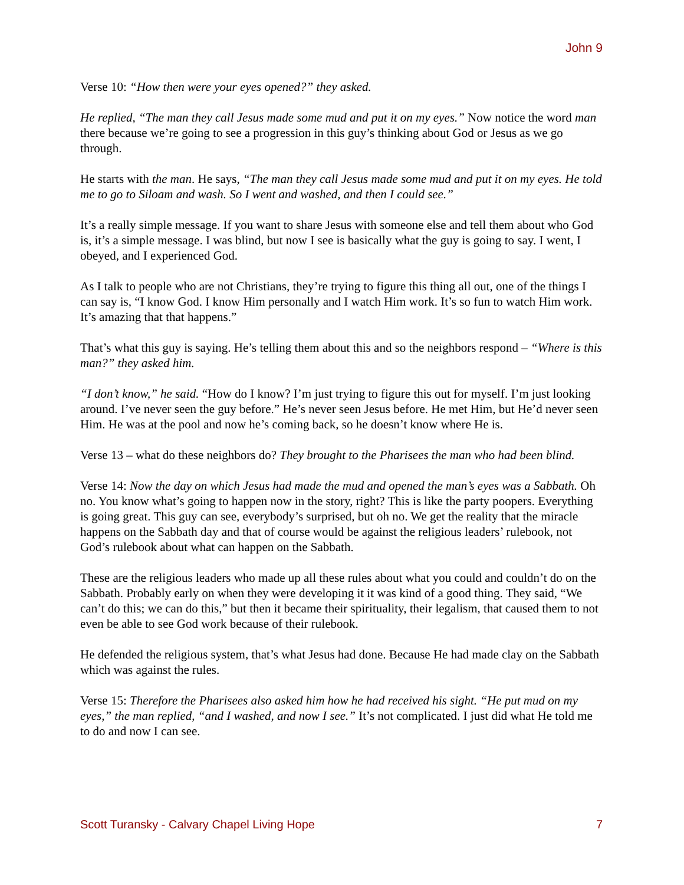John 9
Verse 10: “How then were your eyes opened?” they asked.
He replied, “The man they call Jesus made some mud and put it on my eyes.” Now notice the word man there because we’re going to see a progression in this guy’s thinking about God or Jesus as we go through.
He starts with the man. He says, “The man they call Jesus made some mud and put it on my eyes. He told me to go to Siloam and wash. So I went and washed, and then I could see.”
It’s a really simple message. If you want to share Jesus with someone else and tell them about who God is, it’s a simple message. I was blind, but now I see is basically what the guy is going to say. I went, I obeyed, and I experienced God.
As I talk to people who are not Christians, they’re trying to figure this thing all out, one of the things I can say is, “I know God. I know Him personally and I watch Him work. It’s so fun to watch Him work. It’s amazing that that happens.”
That’s what this guy is saying. He’s telling them about this and so the neighbors respond – “Where is this man?” they asked him.
“I don’t know,” he said. “How do I know? I’m just trying to figure this out for myself. I’m just looking around. I’ve never seen the guy before.” He’s never seen Jesus before. He met Him, but He’d never seen Him. He was at the pool and now he’s coming back, so he doesn’t know where He is.
Verse 13 – what do these neighbors do? They brought to the Pharisees the man who had been blind.
Verse 14: Now the day on which Jesus had made the mud and opened the man’s eyes was a Sabbath. Oh no. You know what’s going to happen now in the story, right? This is like the party poopers. Everything is going great. This guy can see, everybody’s surprised, but oh no. We get the reality that the miracle happens on the Sabbath day and that of course would be against the religious leaders’ rulebook, not God’s rulebook about what can happen on the Sabbath.
These are the religious leaders who made up all these rules about what you could and couldn’t do on the Sabbath. Probably early on when they were developing it it was kind of a good thing. They said, “We can’t do this; we can do this,” but then it became their spirituality, their legalism, that caused them to not even be able to see God work because of their rulebook.
He defended the religious system, that’s what Jesus had done. Because He had made clay on the Sabbath which was against the rules.
Verse 15: Therefore the Pharisees also asked him how he had received his sight. “He put mud on my eyes,” the man replied, “and I washed, and now I see.” It’s not complicated. I just did what He told me to do and now I can see.
Scott Turansky - Calvary Chapel Living Hope 7